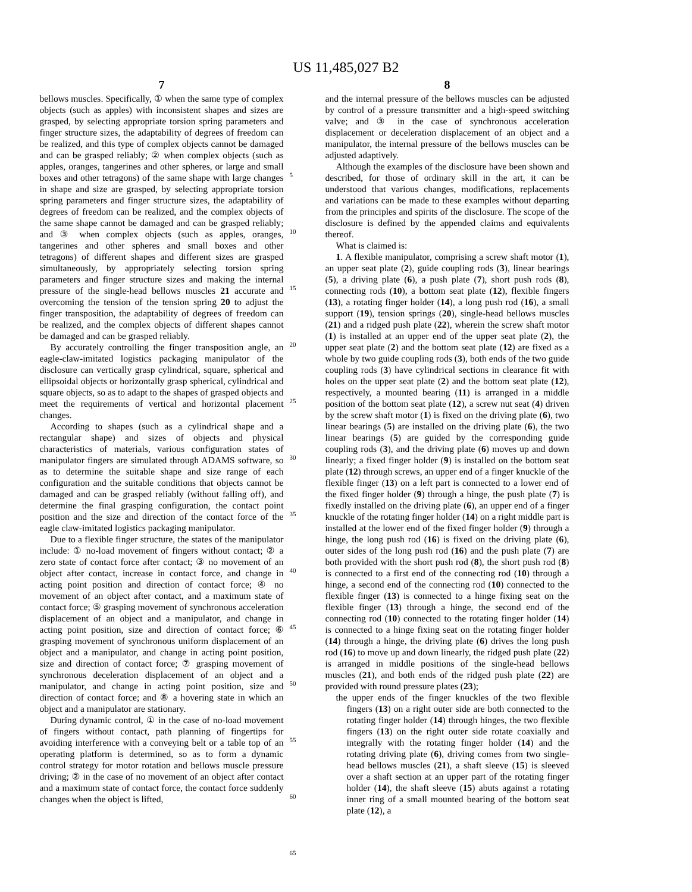US 11,485,027 B2
7
bellows muscles. Specifically, ① when the same type of complex objects (such as apples) with inconsistent shapes and sizes are grasped, by selecting appropriate torsion spring parameters and finger structure sizes, the adaptability of degrees of freedom can be realized, and this type of complex objects cannot be damaged and can be grasped reliably; ② when complex objects (such as apples, oranges, tangerines and other spheres, or large and small boxes and other tetragons) of the same shape with large changes in shape and size are grasped, by selecting appropriate torsion spring parameters and finger structure sizes, the adaptability of degrees of freedom can be realized, and the complex objects of the same shape cannot be damaged and can be grasped reliably; and ③ when complex objects (such as apples, oranges, tangerines and other spheres and small boxes and other tetragons) of different shapes and different sizes are grasped simultaneously, by appropriately selecting torsion spring parameters and finger structure sizes and making the internal pressure of the single-head bellows muscles 21 accurate and overcoming the tension of the tension spring 20 to adjust the finger transposition, the adaptability of degrees of freedom can be realized, and the complex objects of different shapes cannot be damaged and can be grasped reliably.
By accurately controlling the finger transposition angle, an eagle-claw-imitated logistics packaging manipulator of the disclosure can vertically grasp cylindrical, square, spherical and ellipsoidal objects or horizontally grasp spherical, cylindrical and square objects, so as to adapt to the shapes of grasped objects and meet the requirements of vertical and horizontal placement changes.
According to shapes (such as a cylindrical shape and a rectangular shape) and sizes of objects and physical characteristics of materials, various configuration states of manipulator fingers are simulated through ADAMS software, so as to determine the suitable shape and size range of each configuration and the suitable conditions that objects cannot be damaged and can be grasped reliably (without falling off), and determine the final grasping configuration, the contact point position and the size and direction of the contact force of the eagle claw-imitated logistics packaging manipulator.
Due to a flexible finger structure, the states of the manipulator include: ① no-load movement of fingers without contact; ② a zero state of contact force after contact; ③ no movement of an object after contact, increase in contact force, and change in acting point position and direction of contact force; ④ no movement of an object after contact, and a maximum state of contact force; ⑤ grasping movement of synchronous acceleration displacement of an object and a manipulator, and change in acting point position, size and direction of contact force; ⑥ grasping movement of synchronous uniform displacement of an object and a manipulator, and change in acting point position, size and direction of contact force; ⑦ grasping movement of synchronous deceleration displacement of an object and a manipulator, and change in acting point position, size and direction of contact force; and ⑧ a hovering state in which an object and a manipulator are stationary.
During dynamic control, ① in the case of no-load movement of fingers without contact, path planning of fingertips for avoiding interference with a conveying belt or a table top of an operating platform is determined, so as to form a dynamic control strategy for motor rotation and bellows muscle pressure driving; ② in the case of no movement of an object after contact and a maximum state of contact force, the contact force suddenly changes when the object is lifted,
5
10
15
20
25
30
35
40
45
50
55
60
65
8
and the internal pressure of the bellows muscles can be adjusted by control of a pressure transmitter and a high-speed switching valve; and ③ in the case of synchronous acceleration displacement or deceleration displacement of an object and a manipulator, the internal pressure of the bellows muscles can be adjusted adaptively.
Although the examples of the disclosure have been shown and described, for those of ordinary skill in the art, it can be understood that various changes, modifications, replacements and variations can be made to these examples without departing from the principles and spirits of the disclosure. The scope of the disclosure is defined by the appended claims and equivalents thereof.
What is claimed is:
1. A flexible manipulator, comprising a screw shaft motor (1), an upper seat plate (2), guide coupling rods (3), linear bearings (5), a driving plate (6), a push plate (7), short push rods (8), connecting rods (10), a bottom seat plate (12), flexible fingers (13), a rotating finger holder (14), a long push rod (16), a small support (19), tension springs (20), single-head bellows muscles (21) and a ridged push plate (22), wherein the screw shaft motor (1) is installed at an upper end of the upper seat plate (2), the upper seat plate (2) and the bottom seat plate (12) are fixed as a whole by two guide coupling rods (3), both ends of the two guide coupling rods (3) have cylindrical sections in clearance fit with holes on the upper seat plate (2) and the bottom seat plate (12), respectively, a mounted bearing (11) is arranged in a middle position of the bottom seat plate (12), a screw nut seat (4) driven by the screw shaft motor (1) is fixed on the driving plate (6), two linear bearings (5) are installed on the driving plate (6), the two linear bearings (5) are guided by the corresponding guide coupling rods (3), and the driving plate (6) moves up and down linearly; a fixed finger holder (9) is installed on the bottom seat plate (12) through screws, an upper end of a finger knuckle of the flexible finger (13) on a left part is connected to a lower end of the fixed finger holder (9) through a hinge, the push plate (7) is fixedly installed on the driving plate (6), an upper end of a finger knuckle of the rotating finger holder (14) on a right middle part is installed at the lower end of the fixed finger holder (9) through a hinge, the long push rod (16) is fixed on the driving plate (6), outer sides of the long push rod (16) and the push plate (7) are both provided with the short push rod (8), the short push rod (8) is connected to a first end of the connecting rod (10) through a hinge, a second end of the connecting rod (10) connected to the flexible finger (13) is connected to a hinge fixing seat on the flexible finger (13) through a hinge, the second end of the connecting rod (10) connected to the rotating finger holder (14) is connected to a hinge fixing seat on the rotating finger holder (14) through a hinge, the driving plate (6) drives the long push rod (16) to move up and down linearly, the ridged push plate (22) is arranged in middle positions of the single-head bellows muscles (21), and both ends of the ridged push plate (22) are provided with round pressure plates (23);
the upper ends of the finger knuckles of the two flexible fingers (13) on a right outer side are both connected to the rotating finger holder (14) through hinges, the two flexible fingers (13) on the right outer side rotate coaxially and integrally with the rotating finger holder (14) and the rotating driving plate (6), driving comes from two single-head bellows muscles (21), a shaft sleeve (15) is sleeved over a shaft section at an upper part of the rotating finger holder (14), the shaft sleeve (15) abuts against a rotating inner ring of a small mounted bearing of the bottom seat plate (12), a